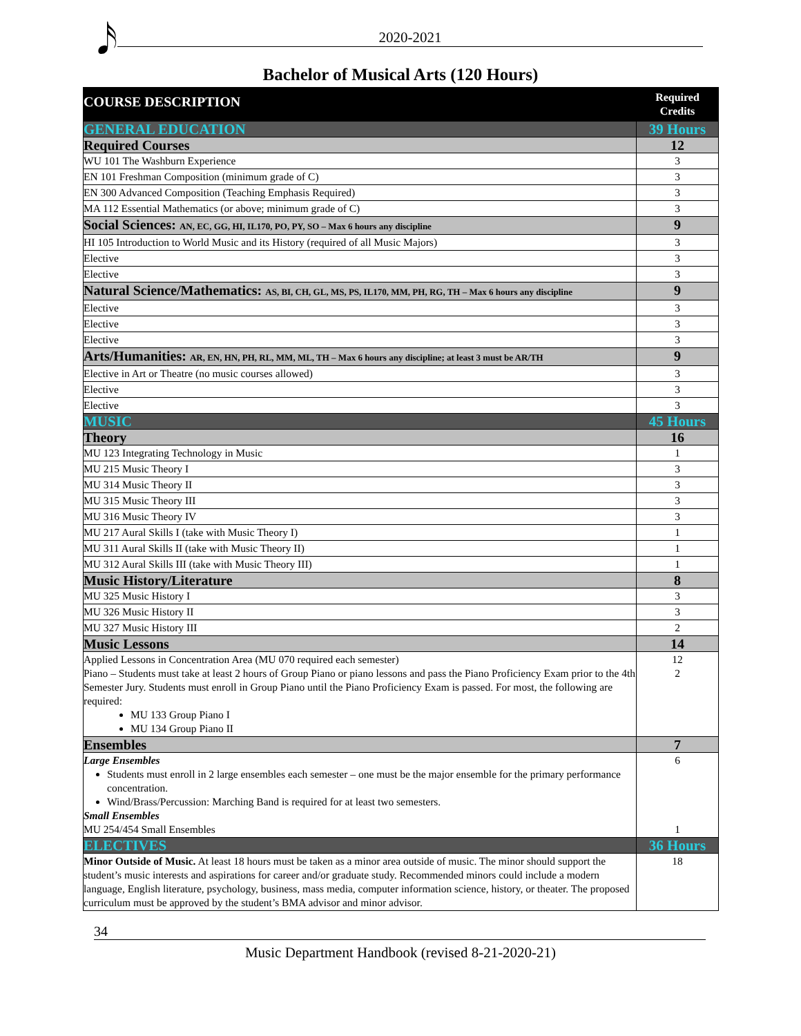𝅘𝅥𝅯 2020-2021
Bachelor of Musical Arts (120 Hours)
| COURSE DESCRIPTION | Required Credits |
| --- | --- |
| GENERAL EDUCATION | 39 Hours |
| Required Courses | 12 |
| WU 101 The Washburn Experience | 3 |
| EN 101 Freshman Composition (minimum grade of C) | 3 |
| EN 300 Advanced Composition (Teaching Emphasis Required) | 3 |
| MA 112 Essential Mathematics (or above; minimum grade of C) | 3 |
| Social Sciences: AN, EC, GG, HI, IL170, PO, PY, SO – Max 6 hours any discipline | 9 |
| HI 105 Introduction to World Music and its History (required of all Music Majors) | 3 |
| Elective | 3 |
| Elective | 3 |
| Natural Science/Mathematics: AS, BI, CH, GL, MS, PS, IL170, MM, PH, RG, TH – Max 6 hours any discipline | 9 |
| Elective | 3 |
| Elective | 3 |
| Elective | 3 |
| Arts/Humanities: AR, EN, HN, PH, RL, MM, ML, TH – Max 6 hours any discipline; at least 3 must be AR/TH | 9 |
| Elective in Art or Theatre (no music courses allowed) | 3 |
| Elective | 3 |
| Elective | 3 |
| MUSIC | 45 Hours |
| Theory | 16 |
| MU 123 Integrating Technology in Music | 1 |
| MU 215 Music Theory I | 3 |
| MU 314 Music Theory II | 3 |
| MU 315 Music Theory III | 3 |
| MU 316 Music Theory IV | 3 |
| MU 217 Aural Skills I (take with Music Theory I) | 1 |
| MU 311 Aural Skills II (take with Music Theory II) | 1 |
| MU 312 Aural Skills III (take with Music Theory III) | 1 |
| Music History/Literature | 8 |
| MU 325 Music History I | 3 |
| MU 326 Music History II | 3 |
| MU 327 Music History III | 2 |
| Music Lessons | 14 |
| Applied Lessons in Concentration Area (MU 070 required each semester) Piano – Students must take at least 2 hours of Group Piano or piano lessons and pass the Piano Proficiency Exam prior to the 4th Semester Jury. Students must enroll in Group Piano until the Piano Proficiency Exam is passed. For most, the following are required: MU 133 Group Piano I MU 134 Group Piano II | 12 2 |
| Ensembles | 7 |
| Large Ensembles Students must enroll in 2 large ensembles each semester – one must be the major ensemble for the primary performance concentration. Wind/Brass/Percussion: Marching Band is required for at least two semesters. Small Ensembles MU 254/454 Small Ensembles | 6 1 |
| ELECTIVES | 36 Hours |
| Minor Outside of Music. At least 18 hours must be taken as a minor area outside of music. The minor should support the student’s music interests and aspirations for career and/or graduate study. Recommended minors could include a modern language, English literature, psychology, business, mass media, computer information science, history, or theater. The proposed curriculum must be approved by the student’s BMA advisor and minor advisor. | 18 |
34
Music Department Handbook (revised 8-21-2020-21)